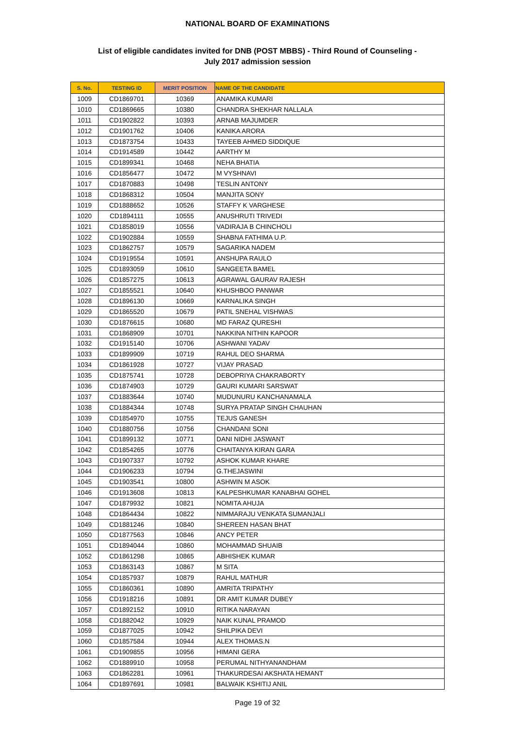NATIONAL BOARD OF EXAMINATIONS
List of eligible candidates invited for DNB (POST MBBS) - Third Round of Counseling -
July 2017 admission session
| S. No. | TESTING ID | MERIT POSITION | NAME OF THE CANDIDATE |
| --- | --- | --- | --- |
| 1009 | CD1869701 | 10369 | ANAMIKA KUMARI |
| 1010 | CD1869665 | 10380 | CHANDRA SHEKHAR NALLALA |
| 1011 | CD1902822 | 10393 | ARNAB MAJUMDER |
| 1012 | CD1901762 | 10406 | KANIKA ARORA |
| 1013 | CD1873754 | 10433 | TAYEEB AHMED SIDDIQUE |
| 1014 | CD1914589 | 10442 | AARTHY M |
| 1015 | CD1899341 | 10468 | NEHA BHATIA |
| 1016 | CD1856477 | 10472 | M VYSHNAVI |
| 1017 | CD1870883 | 10498 | TESLIN ANTONY |
| 1018 | CD1868312 | 10504 | MANJITA SONY |
| 1019 | CD1888652 | 10526 | STAFFY K VARGHESE |
| 1020 | CD1894111 | 10555 | ANUSHRUTI TRIVEDI |
| 1021 | CD1858019 | 10556 | VADIRAJA B CHINCHOLI |
| 1022 | CD1902884 | 10559 | SHABNA FATHIMA U.P. |
| 1023 | CD1862757 | 10579 | SAGARIKA NADEM |
| 1024 | CD1919554 | 10591 | ANSHUPA RAULO |
| 1025 | CD1893059 | 10610 | SANGEETA BAMEL |
| 1026 | CD1857275 | 10613 | AGRAWAL GAURAV RAJESH |
| 1027 | CD1855521 | 10640 | KHUSHBOO PANWAR |
| 1028 | CD1896130 | 10669 | KARNALIKA SINGH |
| 1029 | CD1865520 | 10679 | PATIL SNEHAL VISHWAS |
| 1030 | CD1876615 | 10680 | MD FARAZ QURESHI |
| 1031 | CD1868909 | 10701 | NAKKINA NITHIN KAPOOR |
| 1032 | CD1915140 | 10706 | ASHWANI YADAV |
| 1033 | CD1899909 | 10719 | RAHUL DEO SHARMA |
| 1034 | CD1861928 | 10727 | VIJAY PRASAD |
| 1035 | CD1875741 | 10728 | DEBOPRIYA CHAKRABORTY |
| 1036 | CD1874903 | 10729 | GAURI KUMARI SARSWAT |
| 1037 | CD1883644 | 10740 | MUDUNURU KANCHANAMALA |
| 1038 | CD1884344 | 10748 | SURYA PRATAP SINGH CHAUHAN |
| 1039 | CD1854970 | 10755 | TEJUS GANESH |
| 1040 | CD1880756 | 10756 | CHANDANI SONI |
| 1041 | CD1899132 | 10771 | DANI NIDHI JASWANT |
| 1042 | CD1854265 | 10776 | CHAITANYA KIRAN GARA |
| 1043 | CD1907337 | 10792 | ASHOK KUMAR KHARE |
| 1044 | CD1906233 | 10794 | G.THEJASWINI |
| 1045 | CD1903541 | 10800 | ASHWIN M ASOK |
| 1046 | CD1913608 | 10813 | KALPESHKUMAR KANABHAI GOHEL |
| 1047 | CD1879932 | 10821 | NOMITA AHUJA |
| 1048 | CD1864434 | 10822 | NIMMARAJU VENKATA SUMANJALI |
| 1049 | CD1881246 | 10840 | SHEREEN HASAN BHAT |
| 1050 | CD1877563 | 10846 | ANCY PETER |
| 1051 | CD1894044 | 10860 | MOHAMMAD SHUAIB |
| 1052 | CD1861298 | 10865 | ABHISHEK KUMAR |
| 1053 | CD1863143 | 10867 | M SITA |
| 1054 | CD1857937 | 10879 | RAHUL MATHUR |
| 1055 | CD1860361 | 10890 | AMRITA TRIPATHY |
| 1056 | CD1918216 | 10891 | DR AMIT KUMAR DUBEY |
| 1057 | CD1892152 | 10910 | RITIKA NARAYAN |
| 1058 | CD1882042 | 10929 | NAIK KUNAL PRAMOD |
| 1059 | CD1877025 | 10942 | SHILPIKA DEVI |
| 1060 | CD1857584 | 10944 | ALEX THOMAS.N |
| 1061 | CD1909855 | 10956 | HIMANI GERA |
| 1062 | CD1889910 | 10958 | PERUMAL NITHYANANDHAM |
| 1063 | CD1862281 | 10961 | THAKURDESAI AKSHATA HEMANT |
| 1064 | CD1897691 | 10981 | BALWAIK KSHITIJ ANIL |
Page 19 of 32